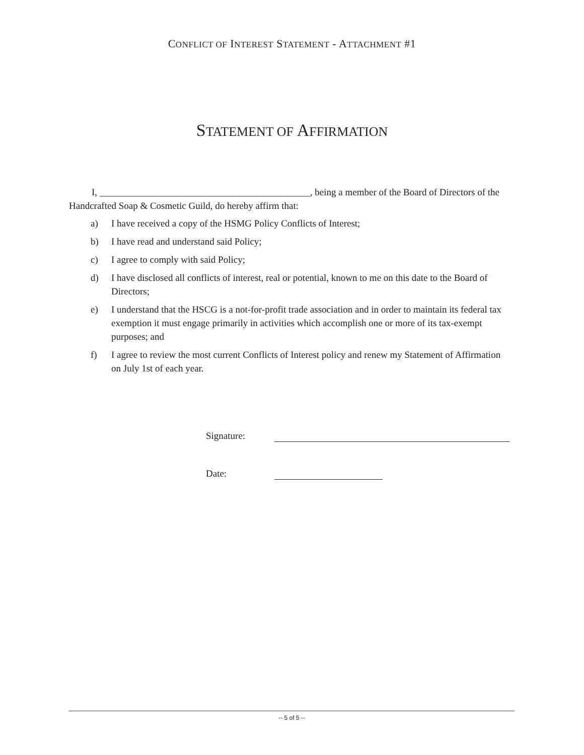CONFLICT OF INTEREST STATEMENT - ATTACHMENT #1
STATEMENT OF AFFIRMATION
I, ____________________________________________, being a member of the Board of Directors of the Handcrafted Soap & Cosmetic Guild, do hereby affirm that:
a) I have received a copy of the HSMG Policy Conflicts of Interest;
b) I have read and understand said Policy;
c) I agree to comply with said Policy;
d) I have disclosed all conflicts of interest, real or potential, known to me on this date to the Board of Directors;
e) I understand that the HSCG is a not-for-profit trade association and in order to maintain its federal tax exemption it must engage primarily in activities which accomplish one or more of its tax-exempt purposes; and
f) I agree to review the most current Conflicts of Interest policy and renew my Statement of Affirmation on July 1st of each year.
Signature:
Date:
-- 5 of 5 --